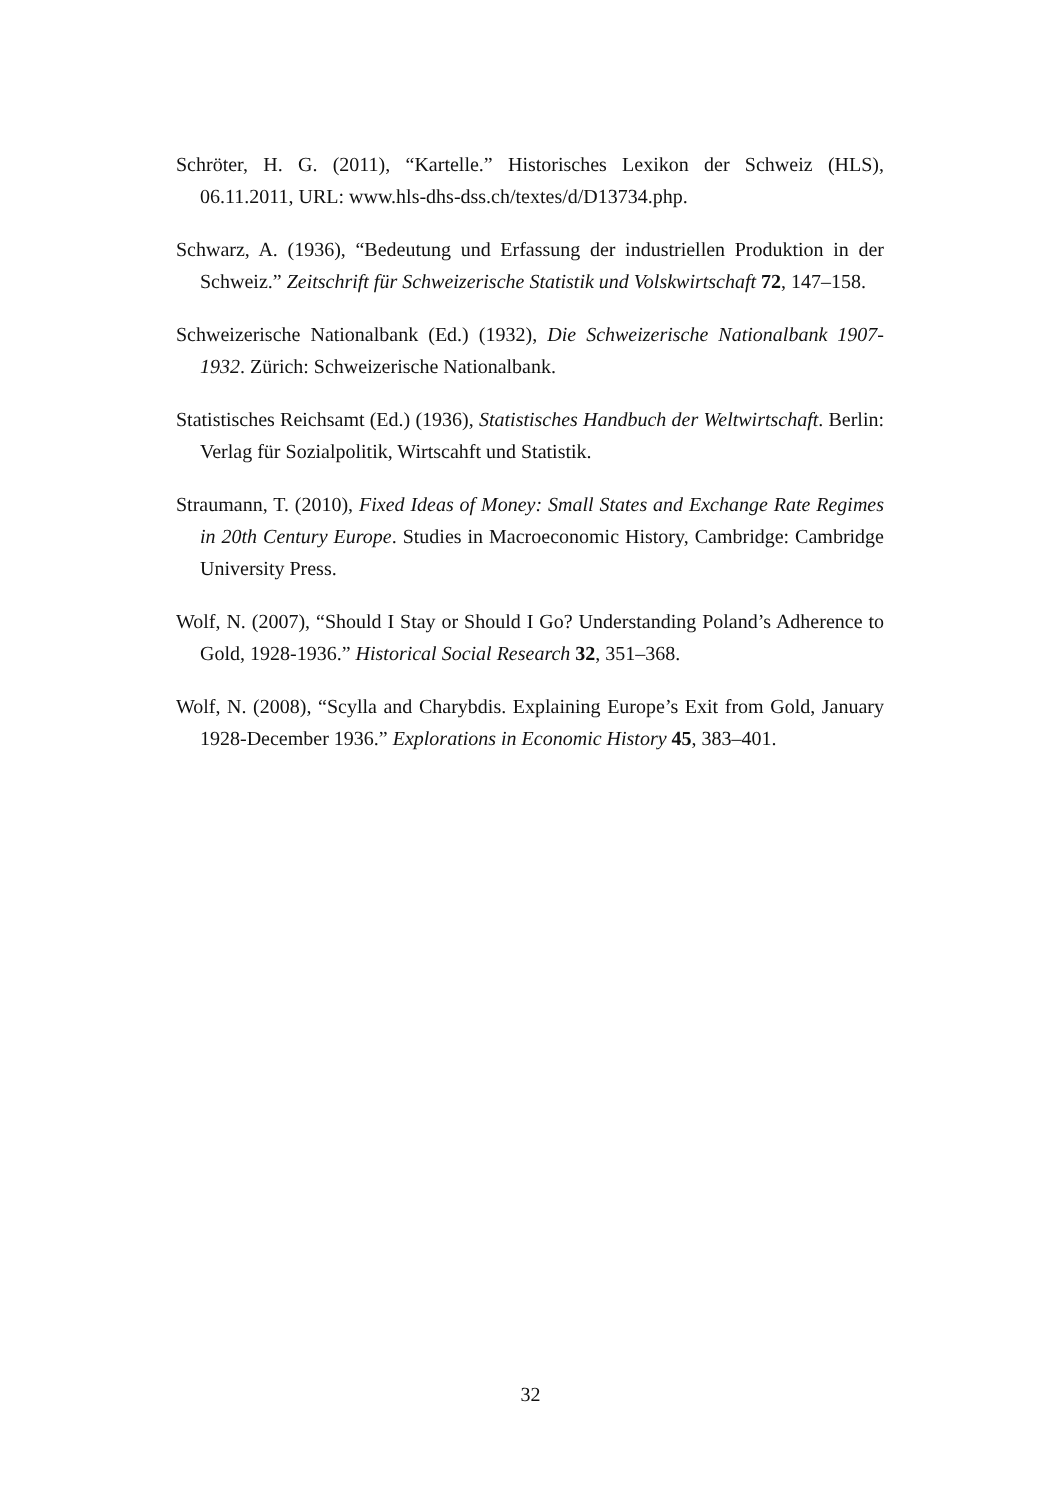Schröter, H. G. (2011), “Kartelle.” Historisches Lexikon der Schweiz (HLS), 06.11.2011, URL: www.hls-dhs-dss.ch/textes/d/D13734.php.
Schwarz, A. (1936), “Bedeutung und Erfassung der industriellen Produktion in der Schweiz.” Zeitschrift für Schweizerische Statistik und Volskwirtschaft 72, 147–158.
Schweizerische Nationalbank (Ed.) (1932), Die Schweizerische Nationalbank 1907-1932. Zürich: Schweizerische Nationalbank.
Statistisches Reichsamt (Ed.) (1936), Statistisches Handbuch der Weltwirtschaft. Berlin: Verlag für Sozialpolitik, Wirtscahft und Statistik.
Straumann, T. (2010), Fixed Ideas of Money: Small States and Exchange Rate Regimes in 20th Century Europe. Studies in Macroeconomic History, Cambridge: Cambridge University Press.
Wolf, N. (2007), “Should I Stay or Should I Go? Understanding Poland’s Adherence to Gold, 1928-1936.” Historical Social Research 32, 351–368.
Wolf, N. (2008), “Scylla and Charybdis. Explaining Europe’s Exit from Gold, January 1928-December 1936.” Explorations in Economic History 45, 383–401.
32